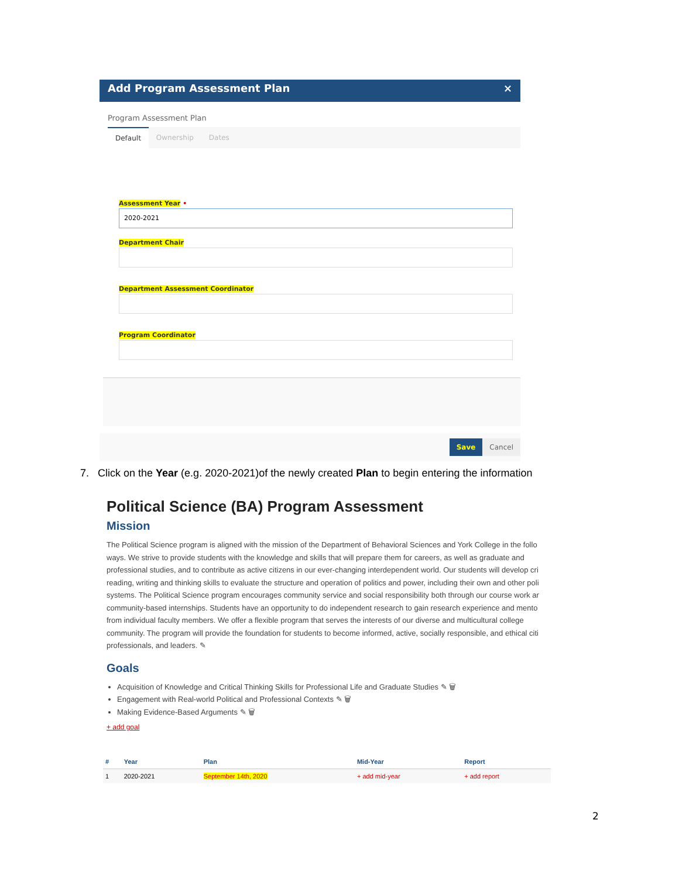Add Program Assessment Plan ×
Program Assessment Plan
Default Ownership Dates
Assessment Year •
2020-2021
Department Chair
Department Assessment Coordinator
Program Coordinator
Save Cancel
7. Click on the Year (e.g. 2020-2021)of the newly created Plan to begin entering the information
Political Science (BA) Program Assessment
Mission
The Political Science program is aligned with the mission of the Department of Behavioral Sciences and York College in the follo ways. We strive to provide students with the knowledge and skills that will prepare them for careers, as well as graduate and professional studies, and to contribute as active citizens in our ever-changing interdependent world. Our students will develop cri reading, writing and thinking skills to evaluate the structure and operation of politics and power, including their own and other poli systems. The Political Science program encourages community service and social responsibility both through our course work ar community-based internships. Students have an opportunity to do independent research to gain research experience and mento from individual faculty members. We offer a flexible program that serves the interests of our diverse and multicultural college community. The program will provide the foundation for students to become informed, active, socially responsible, and ethical citi professionals, and leaders. ✎
Goals
Acquisition of Knowledge and Critical Thinking Skills for Professional Life and Graduate Studies ✎ 🗑
Engagement with Real-world Political and Professional Contexts ✎ 🗑
Making Evidence-Based Arguments ✎ 🗑
+ add goal
| # | Year | Plan | Mid-Year | Report |
| --- | --- | --- | --- | --- |
| 1 | 2020-2021 | September 14th, 2020 | + add mid-year | + add report |
2